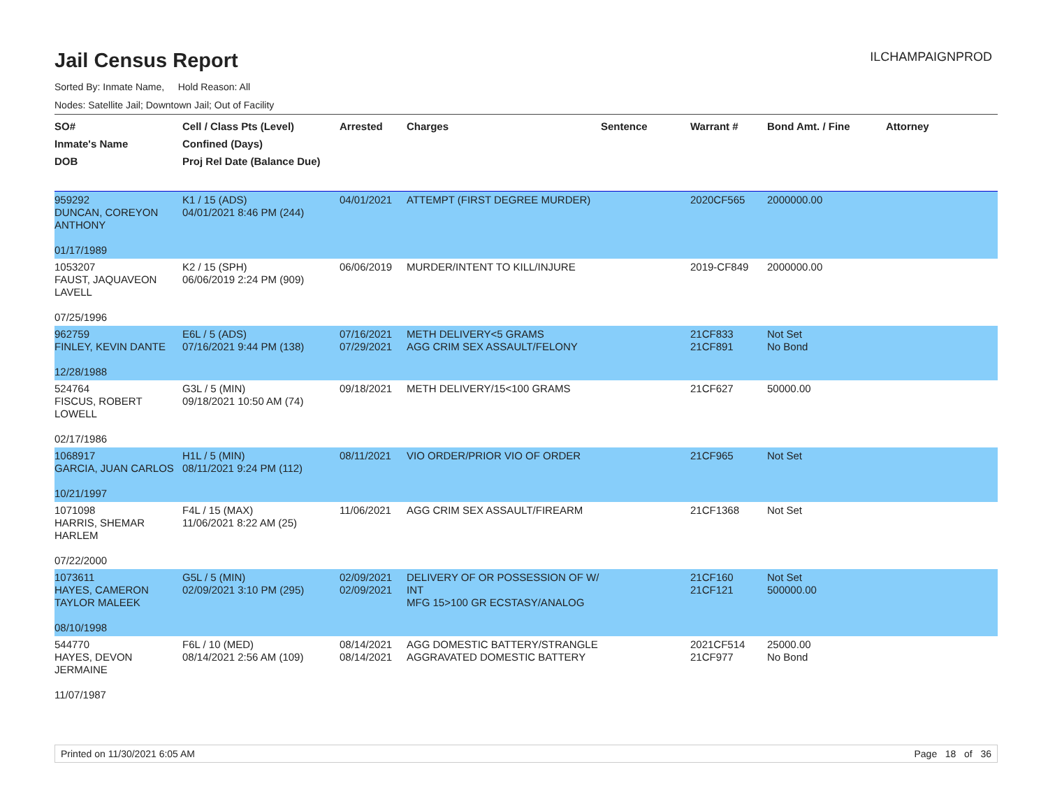Jail Census Report
ILCHAMPAIGNPROD
Sorted By: Inmate Name, Hold Reason: All
Nodes: Satellite Jail; Downtown Jail; Out of Facility
| SO# Inmate's Name DOB | Cell / Class Pts (Level) Confined (Days) Proj Rel Date (Balance Due) | Arrested | Charges | Sentence | Warrant # | Bond Amt. / Fine | Attorney |
| --- | --- | --- | --- | --- | --- | --- | --- |
| 959292 DUNCAN, COREYON ANTHONY 01/17/1989 | K1 / 15 (ADS) 04/01/2021 8:46 PM (244) | 04/01/2021 | ATTEMPT (FIRST DEGREE MURDER) | | 2020CF565 | 2000000.00 | |
| 1053207 FAUST, JAQUAVEON LAVELL 07/25/1996 | K2 / 15 (SPH) 06/06/2019 2:24 PM (909) | 06/06/2019 | MURDER/INTENT TO KILL/INJURE | | 2019-CF849 | 2000000.00 | |
| 962759 FINLEY, KEVIN DANTE 12/28/1988 | E6L / 5 (ADS) 07/16/2021 9:44 PM (138) | 07/16/2021 07/29/2021 | METH DELIVERY<5 GRAMS AGG CRIM SEX ASSAULT/FELONY | | 21CF833 21CF891 | Not Set No Bond | |
| 524764 FISCUS, ROBERT LOWELL 02/17/1986 | G3L / 5 (MIN) 09/18/2021 10:50 AM (74) | 09/18/2021 | METH DELIVERY/15<100 GRAMS | | 21CF627 | 50000.00 | |
| 1068917 GARCIA, JUAN CARLOS 10/21/1997 | H1L / 5 (MIN) 08/11/2021 9:24 PM (112) | 08/11/2021 | VIO ORDER/PRIOR VIO OF ORDER | | 21CF965 | Not Set | |
| 1071098 HARRIS, SHEMAR HARLEM 07/22/2000 | F4L / 15 (MAX) 11/06/2021 8:22 AM (25) | 11/06/2021 | AGG CRIM SEX ASSAULT/FIREARM | | 21CF1368 | Not Set | |
| 1073611 HAYES, CAMERON TAYLOR MALEEK 08/10/1998 | G5L / 5 (MIN) 02/09/2021 3:10 PM (295) | 02/09/2021 02/09/2021 | DELIVERY OF OR POSSESSION OF W/ INT MFG 15>100 GR ECSTASY/ANALOG | | 21CF160 21CF121 | Not Set 500000.00 | |
| 544770 HAYES, DEVON JERMAINE 11/07/1987 | F6L / 10 (MED) 08/14/2021 2:56 AM (109) | 08/14/2021 08/14/2021 | AGG DOMESTIC BATTERY/STRANGLE AGGRAVATED DOMESTIC BATTERY | | 2021CF514 21CF977 | 25000.00 No Bond | |
Printed on 11/30/2021 6:05 AM Page 18 of 36